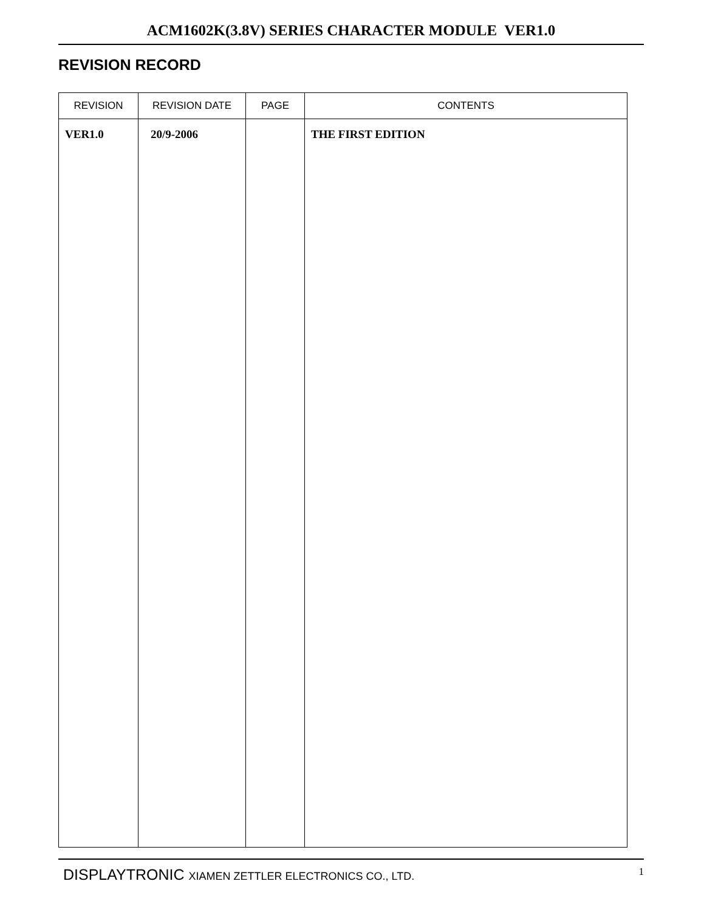ACM1602K(3.8V) SERIES CHARACTER MODULE VER1.0
REVISION RECORD
| REVISION | REVISION DATE | PAGE | CONTENTS |
| --- | --- | --- | --- |
| VER1.0 | 20/9-2006 | | THE FIRST EDITION |
DISPLAYTRONIC XIAMEN ZETTLER ELECTRONICS CO., LTD.
1